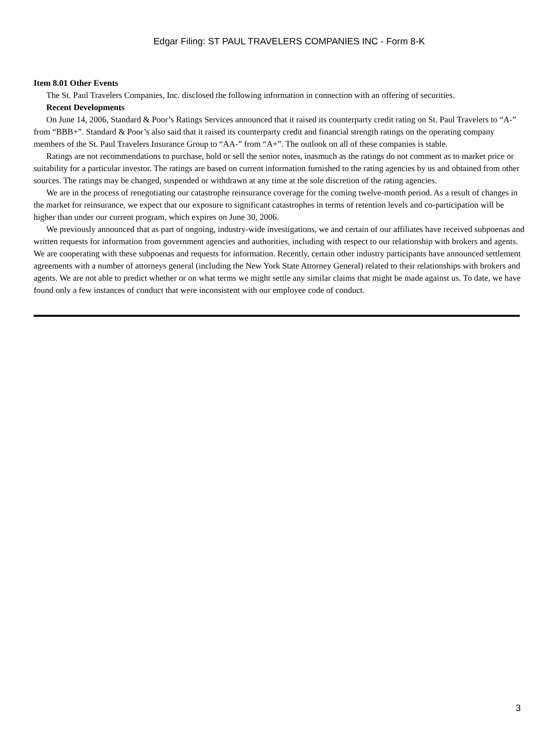Edgar Filing: ST PAUL TRAVELERS COMPANIES INC - Form 8-K
Item 8.01 Other Events
The St. Paul Travelers Companies, Inc. disclosed the following information in connection with an offering of securities.
Recent Developments
On June 14, 2006, Standard & Poor’s Ratings Services announced that it raised its counterparty credit rating on St. Paul Travelers to “A-” from “BBB+”. Standard & Poor’s also said that it raised its counterparty credit and financial strength ratings on the operating company members of the St. Paul Travelers Insurance Group to “AA-” from “A+”. The outlook on all of these companies is stable.
Ratings are not recommendations to purchase, hold or sell the senior notes, inasmuch as the ratings do not comment as to market price or suitability for a particular investor. The ratings are based on current information furnished to the rating agencies by us and obtained from other sources. The ratings may be changed, suspended or withdrawn at any time at the sole discretion of the rating agencies.
We are in the process of renegotiating our catastrophe reinsurance coverage for the coming twelve-month period. As a result of changes in the market for reinsurance, we expect that our exposure to significant catastrophes in terms of retention levels and co-participation will be higher than under our current program, which expires on June 30, 2006.
We previously announced that as part of ongoing, industry-wide investigations, we and certain of our affiliates have received subpoenas and written requests for information from government agencies and authorities, including with respect to our relationship with brokers and agents. We are cooperating with these subpoenas and requests for information. Recently, certain other industry participants have announced settlement agreements with a number of attorneys general (including the New York State Attorney General) related to their relationships with brokers and agents. We are not able to predict whether or on what terms we might settle any similar claims that might be made against us. To date, we have found only a few instances of conduct that were inconsistent with our employee code of conduct.
3